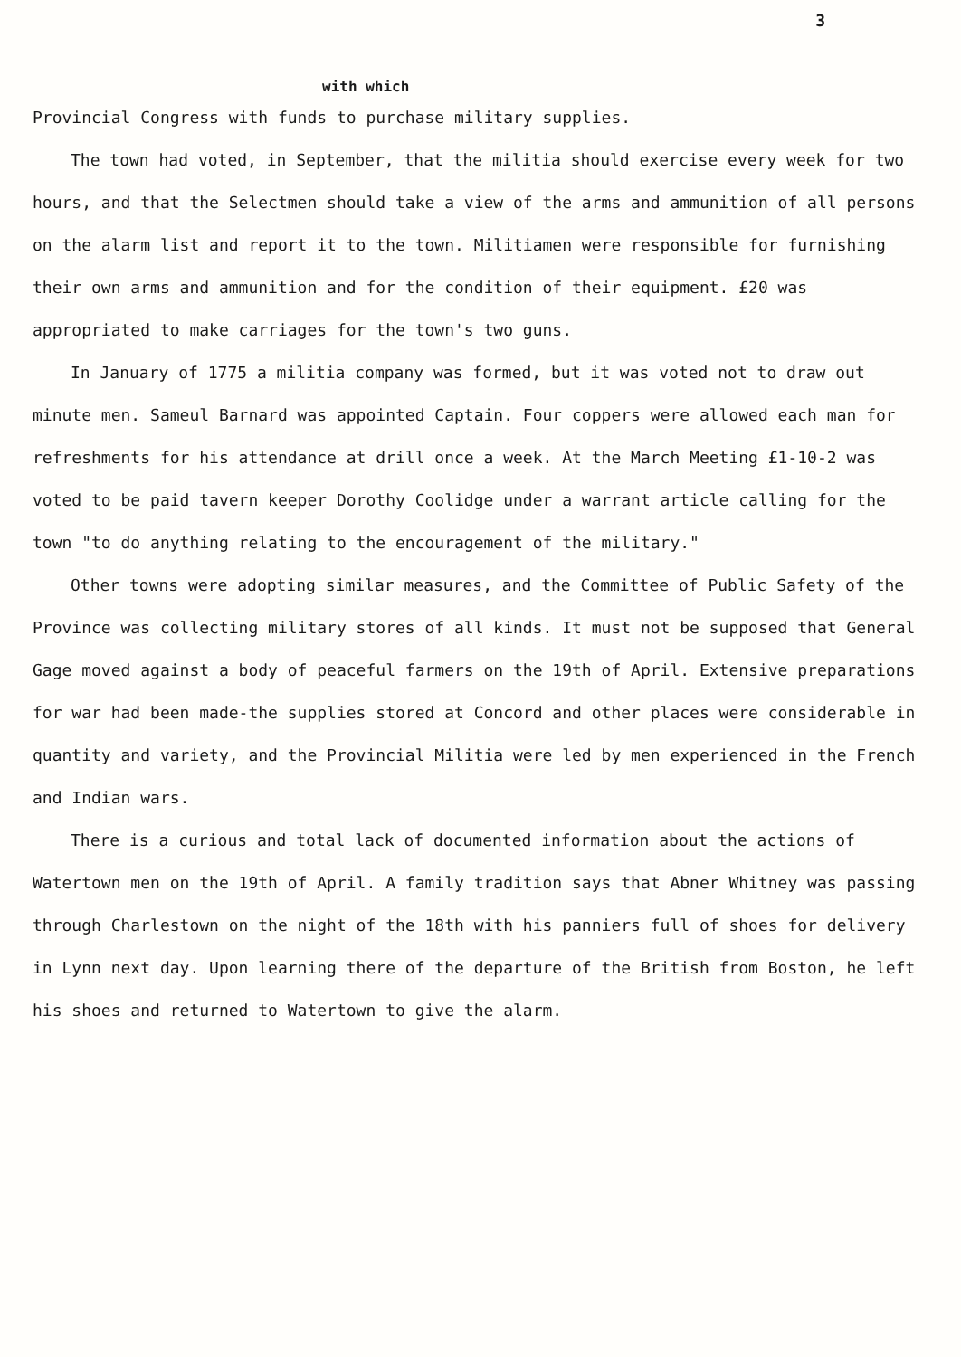3
with which
Provincial Congress with funds to purchase military supplies.
The town had voted, in September, that the militia should exercise every week for two hours, and that the Selectmen should take a view of the arms and ammunition of all persons on the alarm list and report it to the town. Militiamen were responsible for furnishing their own arms and ammunition and for the condition of their equipment. £20 was appropriated to make carriages for the town's two guns.
In January of 1775 a militia company was formed, but it was voted not to draw out minute men. Sameul Barnard was appointed Captain. Four coppers were allowed each man for refreshments for his attendance at drill once a week. At the March Meeting £1-10-2 was voted to be paid tavern keeper Dorothy Coolidge under a warrant article calling for the town "to do anything relating to the encouragement of the military."
Other towns were adopting similar measures, and the Committee of Public Safety of the Province was collecting military stores of all kinds. It must not be supposed that General Gage moved against a body of peaceful farmers on the 19th of April. Extensive preparations for war had been made-the supplies stored at Concord and other places were considerable in quantity and variety, and the Provincial Militia were led by men experienced in the French and Indian wars.
There is a curious and total lack of documented information about the actions of Watertown men on the 19th of April. A family tradition says that Abner Whitney was passing through Charlestown on the night of the 18th with his panniers full of shoes for delivery in Lynn next day. Upon learning there of the departure of the British from Boston, he left his shoes and returned to Watertown to give the alarm.